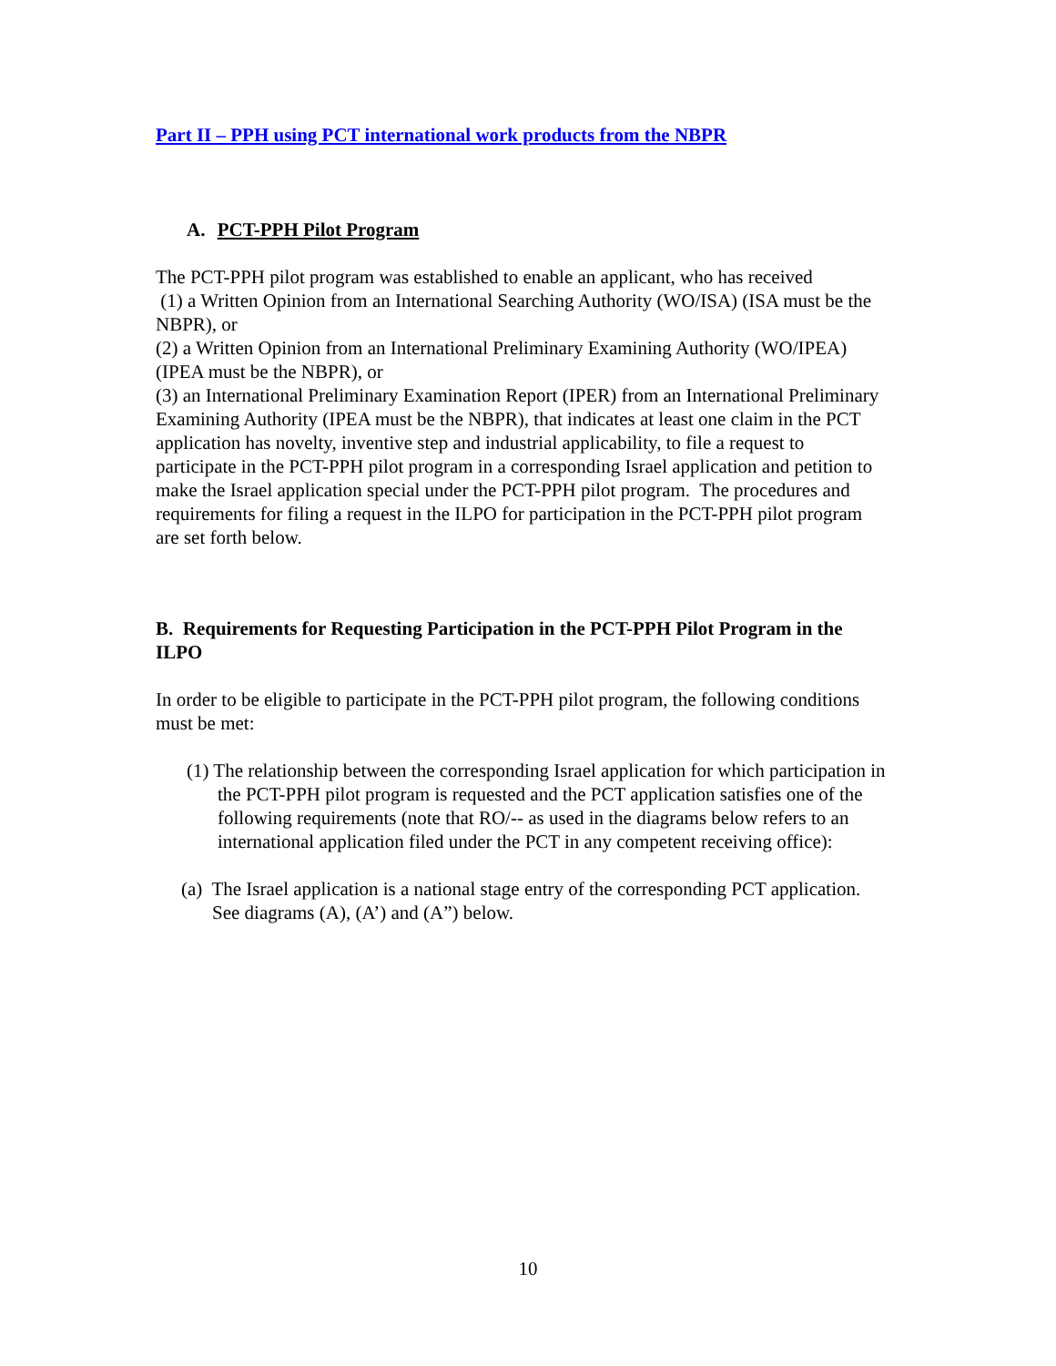Part II – PPH using PCT international work products from the NBPR
A. PCT-PPH Pilot Program
The PCT-PPH pilot program was established to enable an applicant, who has received
(1) a Written Opinion from an International Searching Authority (WO/ISA) (ISA must be the NBPR), or
(2) a Written Opinion from an International Preliminary Examining Authority (WO/IPEA) (IPEA must be the NBPR), or
(3) an International Preliminary Examination Report (IPER) from an International Preliminary Examining Authority (IPEA must be the NBPR), that indicates at least one claim in the PCT application has novelty, inventive step and industrial applicability, to file a request to participate in the PCT-PPH pilot program in a corresponding Israel application and petition to make the Israel application special under the PCT-PPH pilot program. The procedures and requirements for filing a request in the ILPO for participation in the PCT-PPH pilot program are set forth below.
B. Requirements for Requesting Participation in the PCT-PPH Pilot Program in the ILPO
In order to be eligible to participate in the PCT-PPH pilot program, the following conditions must be met:
(1) The relationship between the corresponding Israel application for which participation in the PCT-PPH pilot program is requested and the PCT application satisfies one of the following requirements (note that RO/-- as used in the diagrams below refers to an international application filed under the PCT in any competent receiving office):
(a) The Israel application is a national stage entry of the corresponding PCT application. See diagrams (A), (A’) and (A”) below.
10